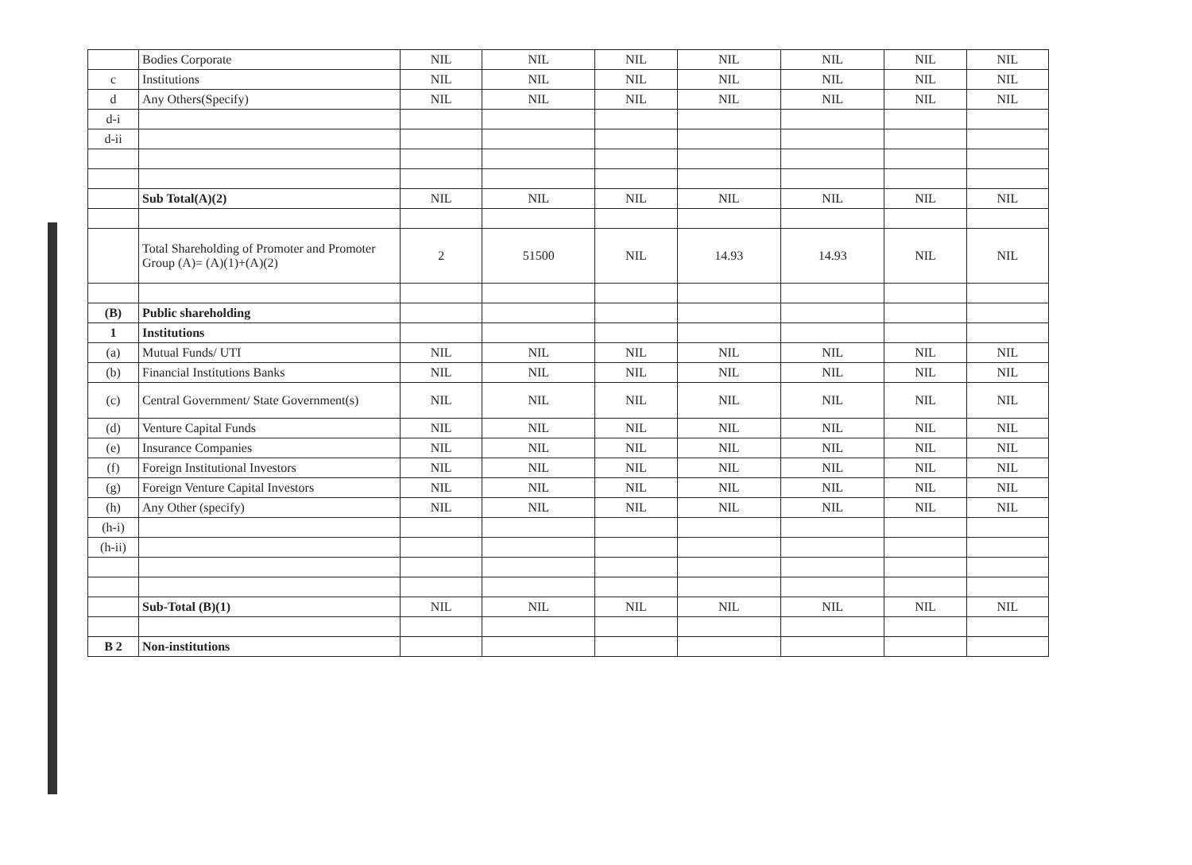| | Bodies Corporate | NIL | NIL | NIL | NIL | NIL | NIL | NIL |
| c | Institutions | NIL | NIL | NIL | NIL | NIL | NIL | NIL |
| d | Any Others(Specify) | NIL | NIL | NIL | NIL | NIL | NIL | NIL |
| d-i | | | | | | | | |
| d-ii | | | | | | | | |
| | Sub Total(A)(2) | NIL | NIL | NIL | NIL | NIL | NIL | NIL |
| | Total Shareholding of Promoter and Promoter Group (A)= (A)(1)+(A)(2) | 2 | 51500 | NIL | 14.93 | 14.93 | NIL | NIL |
| (B) | Public shareholding | | | | | | | |
| 1 | Institutions | | | | | | | |
| (a) | Mutual Funds/ UTI | NIL | NIL | NIL | NIL | NIL | NIL | NIL |
| (b) | Financial Institutions Banks | NIL | NIL | NIL | NIL | NIL | NIL | NIL |
| (c) | Central Government/ State Government(s) | NIL | NIL | NIL | NIL | NIL | NIL | NIL |
| (d) | Venture Capital Funds | NIL | NIL | NIL | NIL | NIL | NIL | NIL |
| (e) | Insurance Companies | NIL | NIL | NIL | NIL | NIL | NIL | NIL |
| (f) | Foreign Institutional Investors | NIL | NIL | NIL | NIL | NIL | NIL | NIL |
| (g) | Foreign Venture Capital Investors | NIL | NIL | NIL | NIL | NIL | NIL | NIL |
| (h) | Any Other (specify) | NIL | NIL | NIL | NIL | NIL | NIL | NIL |
| (h-i) | | | | | | | | |
| (h-ii) | | | | | | | | |
| | Sub-Total (B)(1) | NIL | NIL | NIL | NIL | NIL | NIL | NIL |
| B 2 | Non-institutions | | | | | | | |